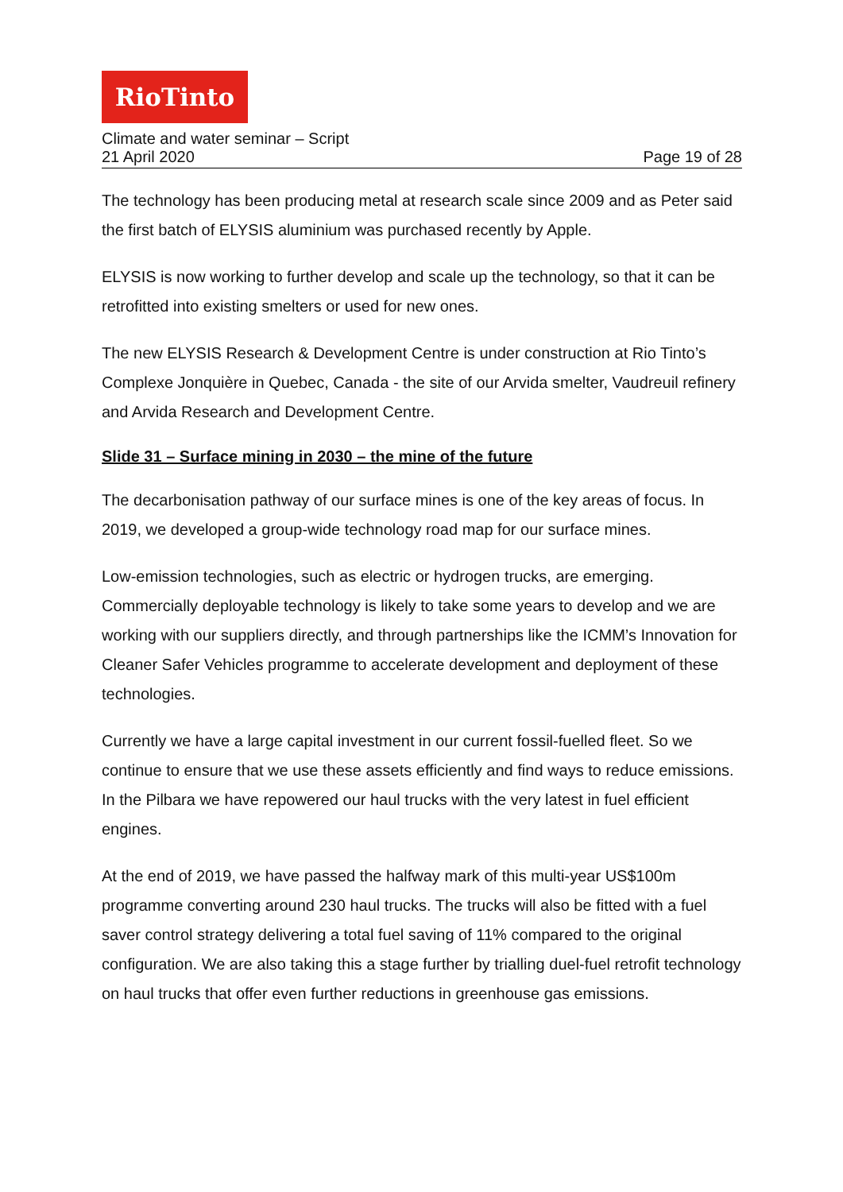RioTinto
Climate and water seminar – Script
21 April 2020 Page 19 of 28
The technology has been producing metal at research scale since 2009 and as Peter said the first batch of ELYSIS aluminium was purchased recently by Apple.
ELYSIS is now working to further develop and scale up the technology, so that it can be retrofitted into existing smelters or used for new ones.
The new ELYSIS Research & Development Centre is under construction at Rio Tinto’s Complexe Jonquière in Quebec, Canada - the site of our Arvida smelter, Vaudreuil refinery and Arvida Research and Development Centre.
Slide 31 – Surface mining in 2030 – the mine of the future
The decarbonisation pathway of our surface mines is one of the key areas of focus. In 2019, we developed a group-wide technology road map for our surface mines.
Low-emission technologies, such as electric or hydrogen trucks, are emerging. Commercially deployable technology is likely to take some years to develop and we are working with our suppliers directly, and through partnerships like the ICMM’s Innovation for Cleaner Safer Vehicles programme to accelerate development and deployment of these technologies.
Currently we have a large capital investment in our current fossil-fuelled fleet. So we continue to ensure that we use these assets efficiently and find ways to reduce emissions. In the Pilbara we have repowered our haul trucks with the very latest in fuel efficient engines.
At the end of 2019, we have passed the halfway mark of this multi-year US$100m programme converting around 230 haul trucks. The trucks will also be fitted with a fuel saver control strategy delivering a total fuel saving of 11% compared to the original configuration. We are also taking this a stage further by trialling duel-fuel retrofit technology on haul trucks that offer even further reductions in greenhouse gas emissions.